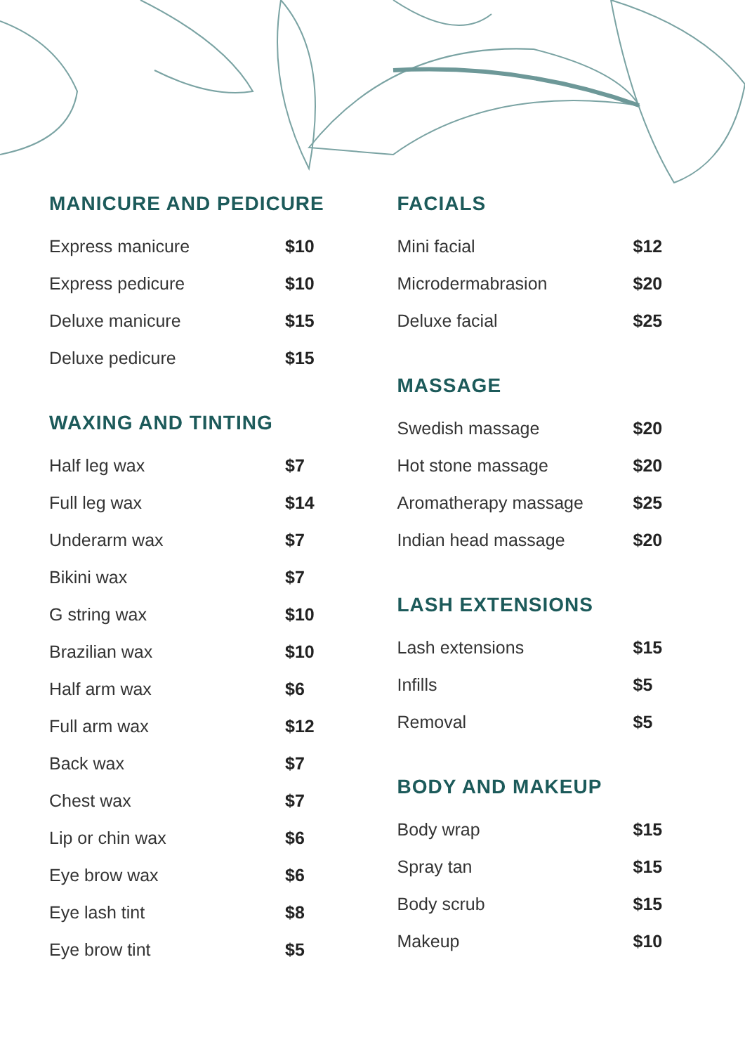MANICURE AND PEDICURE
| Express manicure | $10 |
| Express pedicure | $10 |
| Deluxe manicure | $15 |
| Deluxe pedicure | $15 |
WAXING AND TINTING
| Half leg wax | $7 |
| Full leg wax | $14 |
| Underarm wax | $7 |
| Bikini wax | $7 |
| G string wax | $10 |
| Brazilian wax | $10 |
| Half arm wax | $6 |
| Full arm wax | $12 |
| Back wax | $7 |
| Chest wax | $7 |
| Lip or chin wax | $6 |
| Eye brow wax | $6 |
| Eye lash tint | $8 |
| Eye brow tint | $5 |
FACIALS
| Mini facial | $12 |
| Microdermabrasion | $20 |
| Deluxe facial | $25 |
MASSAGE
| Swedish massage | $20 |
| Hot stone massage | $20 |
| Aromatherapy massage | $25 |
| Indian head massage | $20 |
LASH EXTENSIONS
| Lash extensions | $15 |
| Infills | $5 |
| Removal | $5 |
BODY AND MAKEUP
| Body wrap | $15 |
| Spray tan | $15 |
| Body scrub | $15 |
| Makeup | $10 |